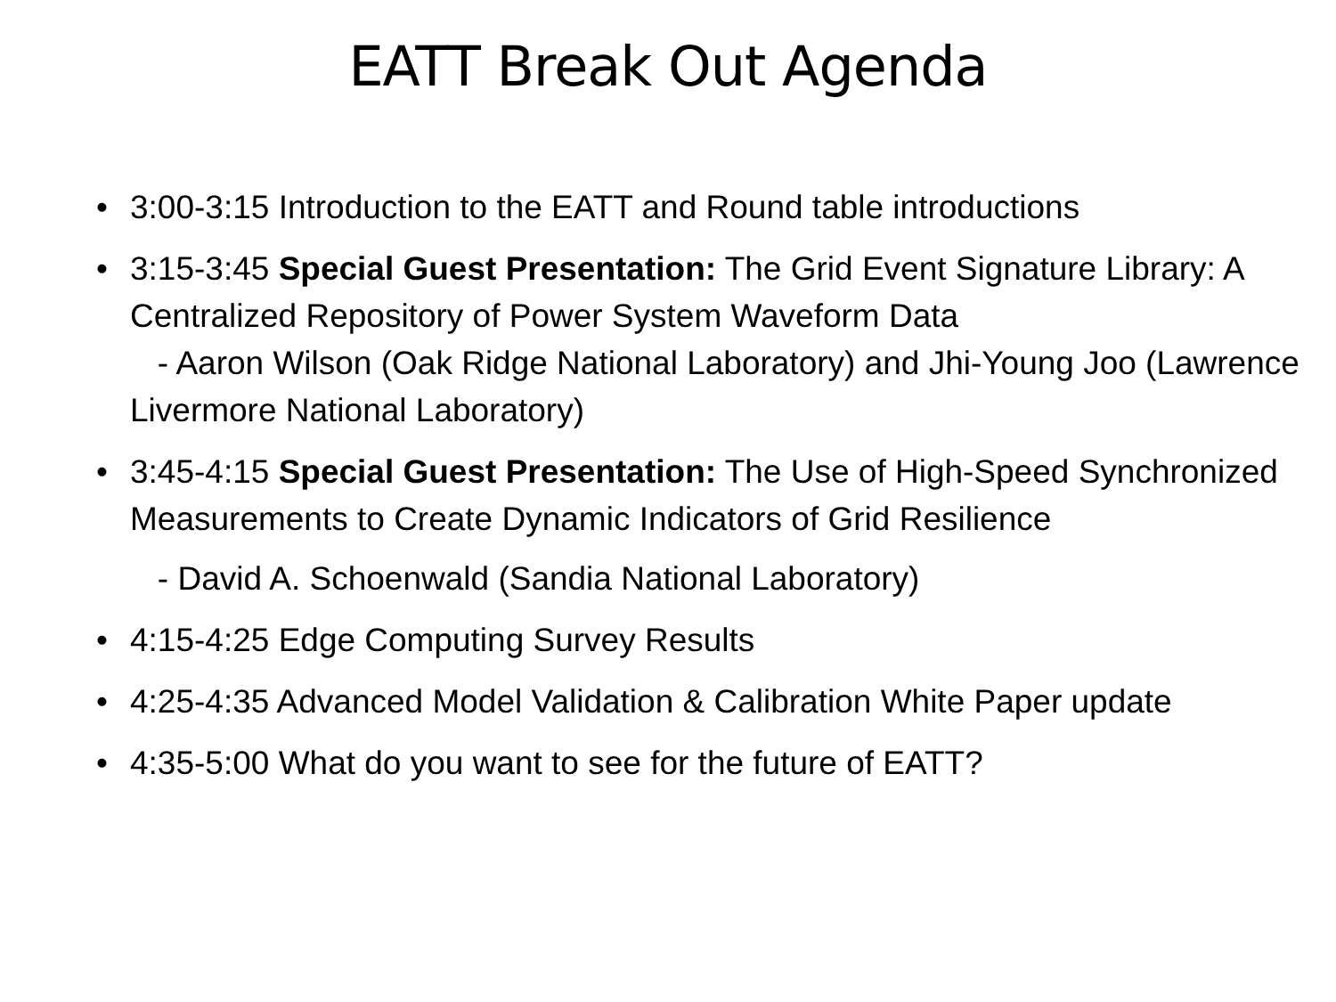EATT Break Out Agenda
• 3:00-3:15 Introduction to the EATT and Round table introductions
• 3:15-3:45 Special Guest Presentation: The Grid Event Signature Library: A Centralized Repository of Power System Waveform Data
- Aaron Wilson (Oak Ridge National Laboratory) and Jhi-Young Joo (Lawrence Livermore National Laboratory)
• 3:45-4:15 Special Guest Presentation: The Use of High-Speed Synchronized Measurements to Create Dynamic Indicators of Grid Resilience
- David A. Schoenwald (Sandia National Laboratory)
• 4:15-4:25 Edge Computing Survey Results
• 4:25-4:35 Advanced Model Validation & Calibration White Paper update
• 4:35-5:00 What do you want to see for the future of EATT?